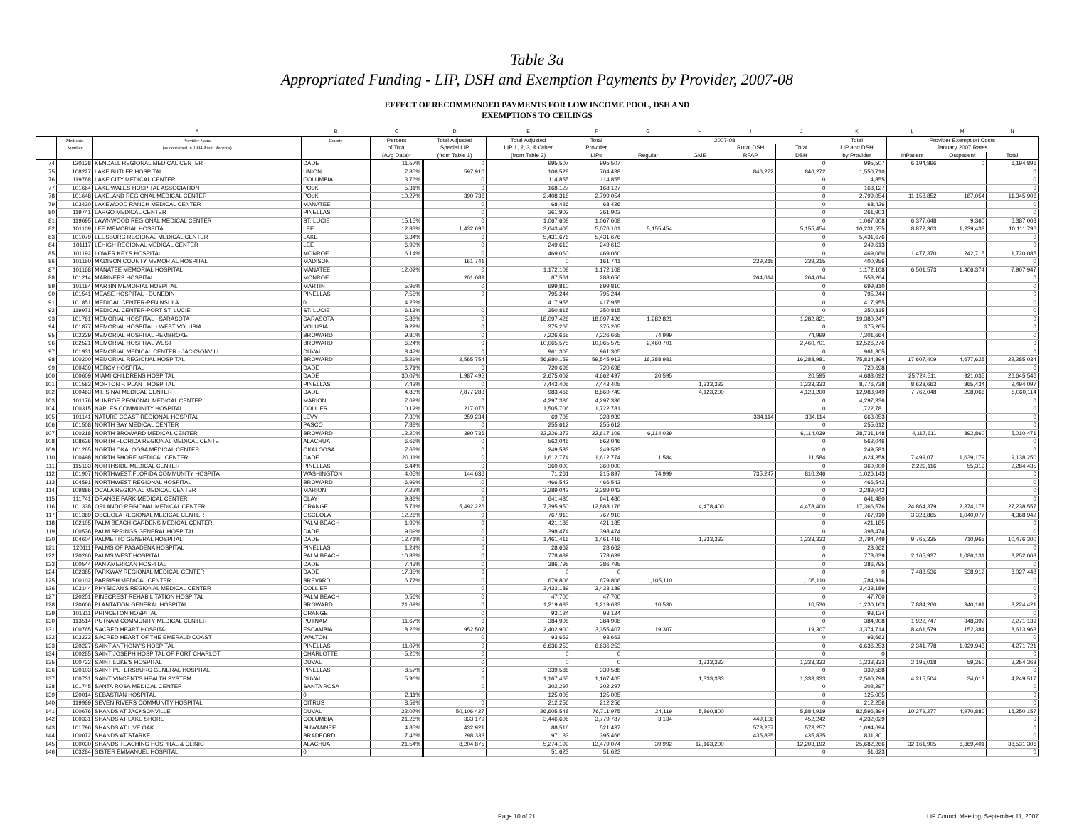Table 3a
Appropriated Funding - LIP, DSH and Exemption Payments by Provider, 2007-08
EFFECT OF RECOMMENDED PAYMENTS FOR LOW INCOME POOL, DSH AND
EXEMPTIONS TO CEILINGS
| | | A | B | C | D | E | F | G | H | I | J | K | L | M | N |
| --- | --- | --- | --- | --- | --- | --- | --- | --- | --- | --- | --- | --- | --- | --- | --- |
| | Medicaid | Provider Name | County | Percent | Total Adjusted | Total Adjusted | Total | 2007-08 | | | | Total | Provider Exemption Costs | | |
| | Number | (as contained in 1994 Audit Records) | | of Total | Special LIP | LIP 1, 2, 3, & Other | Provider | | | Rural DSH | Total | LIP and DSH | January 2007 Rates | | |
| | | | | (Avg Data)* | (from Table 1) | (from Table 2) | LIPs | Regular | GME | RFAP | DSH | by Provider | InPatient | Outpatient | Total |
| 74 | 120138 | KENDALL REGIONAL MEDICAL CENTER | DADE | 11.57% | 0 | 995,507 | 995,507 | | | | 0 | 995,507 | 6,194,896 | 0 | 6,194,896 |
| 75 | 108227 | LAKE BUTLER HOSPITAL | UNION | 7.85% | 597,910 | 106,528 | 704,438 | | | 846,272 | 846,272 | 1,550,710 | | | 0 |
| 76 | 119768 | LAKE CITY MEDICAL CENTER | COLUMBIA | 3.76% | 0 | 114,855 | 114,855 | | | | 0 | 114,855 | | | 0 |
| 77 | 101664 | LAKE WALES HOSPITAL ASSOCIATION | POLK | 5.31% | 0 | 168,127 | 168,127 | | | | 0 | 168,127 | | | 0 |
| 78 | 101648 | LAKELAND REGIONAL MEDICAL CENTER | POLK | 10.27% | 390,736 | 2,408,318 | 2,799,054 | | | | 0 | 2,799,054 | 11,158,852 | 187,054 | 11,345,906 |
| 79 | 103420 | LAKEWOOD RANCH MEDICAL CENTER | MANATEE | | 0 | 68,426 | 68,426 | | | | 0 | 68,426 | | | 0 |
| 80 | 119741 | LARGO MEDICAL CENTER | PINELLAS | | 0 | 261,903 | 261,903 | | | | 0 | 261,903 | | | 0 |
| 81 | 119695 | LAWNWOOD REGIONAL MEDICAL CENTER | ST. LUCIE | 15.15% | 0 | 1,067,608 | 1,067,608 | | | | 0 | 1,067,608 | 6,377,648 | 9,360 | 6,387,008 |
| 82 | 101109 | LEE MEMORIAL HOSPITAL | LEE | 12.83% | 1,432,696 | 3,643,405 | 5,076,101 | 5,155,454 | | | 5,155,454 | 10,231,555 | 8,872,363 | 1,239,433 | 10,111,796 |
| 83 | 101079 | LEESBURG REGIONAL MEDICAL CENTER | LAKE | 6.34% | 0 | 5,431,676 | 5,431,676 | | | | 0 | 5,431,676 | | | 0 |
| 84 | 101117 | LEHIGH REGIONAL MEDICAL CENTER | LEE | 6.99% | 0 | 249,613 | 249,613 | | | | 0 | 249,613 | | | 0 |
| 85 | 101192 | LOWER KEYS HOSPITAL | MONROE | 16.14% | 0 | 469,060 | 469,060 | | | | 0 | 469,060 | 1,477,370 | 242,715 | 1,720,085 |
| 86 | 101150 | MADISON COUNTY MEMORIAL HOSPITAL | MADISON | | 161,741 | 0 | 161,741 | | | 239,215 | 239,215 | 400,956 | | | 0 |
| 87 | 101168 | MANATEE MEMORIAL HOSPITAL | MANATEE | 12.02% | 0 | 1,172,108 | 1,172,108 | | | | 0 | 1,172,108 | 6,501,573 | 1,406,374 | 7,907,947 |
| 88 | 101214 | MARINERS HOSPITAL | MONROE | | 201,089 | 87,561 | 288,650 | | | 264,614 | 264,614 | 553,264 | | | 0 |
| 89 | 101184 | MARTIN MEMORIAL HOSPITAL | MARTIN | 5.95% | 0 | 699,810 | 699,810 | | | | 0 | 699,810 | | | 0 |
| 90 | 101541 | MEASE HOSPITAL - DUNEDIN | PINELLAS | 7.55% | 0 | 795,244 | 795,244 | | | | 0 | 795,244 | | | 0 |
| 91 | 101851 | MEDICAL CENTER-PENINSULA | 0 | 4.23% | | 417,955 | 417,955 | | | | 0 | 417,955 | | | 0 |
| 92 | 119971 | MEDICAL CENTER-PORT ST. LUCIE | ST. LUCIE | 6.13% | 0 | 350,815 | 350,815 | | | | 0 | 350,815 | | | 0 |
| 93 | 101761 | MEMORIAL HOSPITAL - SARASOTA | SARASOTA | 5.88% | 0 | 18,097,426 | 18,097,426 | 1,282,821 | | | 1,282,821 | 19,380,247 | | | 0 |
| 94 | 101877 | MEMORIAL HOSPITAL - WEST VOLUSIA | VOLUSIA | 9.29% | 0 | 375,265 | 375,265 | | | | 0 | 375,265 | | | 0 |
| 95 | 102229 | MEMORIAL HOSPITAL PEMBROKE | BROWARD | 9.80% | 0 | 7,226,665 | 7,226,665 | 74,999 | | | 74,999 | 7,301,664 | | | 0 |
| 96 | 102521 | MEMORIAL HOSPITAL WEST | BROWARD | 6.24% | 0 | 10,065,575 | 10,065,575 | 2,460,701 | | | 2,460,701 | 12,526,276 | | | 0 |
| 97 | 101931 | MEMORIAL MEDICAL CENTER - JACKSONVILL | DUVAL | 8.47% | 0 | 961,305 | 961,305 | | | | 0 | 961,305 | | | 0 |
| 98 | 100200 | MEMORIAL REGIONAL HOSPITAL | BROWARD | 15.29% | 2,565,754 | 56,980,159 | 59,545,913 | 16,288,981 | | | 16,288,981 | 75,834,894 | 17,607,409 | 4,677,625 | 22,285,034 |
| 99 | 100439 | MERCY HOSPITAL | DADE | 6.71% | 0 | 720,698 | 720,698 | | | | 0 | 720,698 | | | 0 |
| 100 | 100609 | MIAMI CHILDRENS HOSPITAL | DADE | 30.07% | 1,987,495 | 2,675,002 | 4,662,497 | 20,595 | | | 20,595 | 4,683,092 | 25,724,511 | 921,035 | 26,645,546 |
| 101 | 101583 | MORTON F. PLANT HOSPITAL | PINELLAS | 7.42% | 0 | 7,443,405 | 7,443,405 | | 1,333,333 | | 1,333,333 | 8,776,738 | 8,628,663 | 865,434 | 9,494,097 |
| 102 | 100463 | MT. SINAI MEDICAL CENTER | DADE | 4.83% | 7,877,283 | 983,466 | 8,860,749 | | 4,123,200 | | 4,123,200 | 12,983,949 | 7,762,048 | 298,066 | 8,060,114 |
| 103 | 101176 | MUNROE REGIONAL MEDICAL CENTER | MARION | 7.69% | 0 | 4,297,336 | 4,297,336 | | | | 0 | 4,297,336 | | | 0 |
| 104 | 100315 | NAPLES COMMUNITY HOSPITAL | COLLIER | 10.12% | 217,075 | 1,505,706 | 1,722,781 | | | | 0 | 1,722,781 | | | 0 |
| 105 | 101141 | NATURE COAST REGIONAL HOSPITAL | LEVY | 7.30% | 259,234 | 69,705 | 328,939 | | | 334,114 | 334,114 | 663,053 | | | 0 |
| 106 | 101508 | NORTH BAY MEDICAL CENTER | PASCO | 7.88% | 0 | 255,612 | 255,612 | | | | 0 | 255,612 | | | 0 |
| 107 | 100218 | NORTH BROWARD MEDICAL CENTER | BROWARD | 12.20% | 390,736 | 22,226,373 | 22,617,109 | 6,114,039 | | | 6,114,039 | 28,731,148 | 4,117,611 | 892,860 | 5,010,471 |
| 108 | 108626 | NORTH FLORIDA REGIONAL MEDICAL CENTE | ALACHUA | 6.66% | 0 | 562,046 | 562,046 | | | | 0 | 562,046 | | | 0 |
| 109 | 101265 | NORTH OKALOOSA MEDICAL CENTER | OKALOOSA | 7.63% | 0 | 249,583 | 249,583 | | | | 0 | 249,583 | | | 0 |
| 110 | 100498 | NORTH SHORE MEDICAL CENTER | DADE | 20.11% | 0 | 1,612,774 | 1,612,774 | 11,584 | | | 11,584 | 1,624,358 | 7,499,071 | 1,639,179 | 9,138,250 |
| 111 | 115193 | NORTHSIDE MEDICAL CENTER | PINELLAS | 6.44% | 0 | 360,000 | 360,000 | | | | 0 | 360,000 | 2,229,116 | 55,319 | 2,284,435 |
| 112 | 101907 | NORTHWEST FLORIDA COMMUNITY HOSPITA | WASHINGTON | 4.05% | 144,636 | 71,261 | 215,897 | 74,999 | | 735,247 | 810,246 | 1,026,143 | | | 0 |
| 113 | 104591 | NORTHWEST REGIONAL HOSPITAL | BROWARD | 6.99% | 0 | 466,542 | 466,542 | | | | 0 | 466,542 | | | 0 |
| 114 | 109886 | OCALA REGIONAL MEDICAL CENTER | MARION | 7.22% | 0 | 3,289,042 | 3,289,042 | | | | 0 | 3,289,042 | | | 0 |
| 115 | 111741 | ORANGE PARK MEDICAL CENTER | CLAY | 9.88% | 0 | 641,480 | 641,480 | | | | 0 | 641,480 | | | 0 |
| 116 | 101338 | ORLANDO REGIONAL MEDICAL CENTER | ORANGE | 15.71% | 5,492,226 | 7,395,950 | 12,888,176 | | 4,478,400 | | 4,478,400 | 17,366,576 | 24,864,379 | 2,374,178 | 27,238,557 |
| 117 | 101389 | OSCEOLA REGIONAL MEDICAL CENTER | OSCEOLA | 12.26% | 0 | 767,910 | 767,910 | | | | 0 | 767,910 | 3,328,865 | 1,040,077 | 4,368,942 |
| 118 | 102105 | PALM BEACH GARDENS MEDICAL CENTER | PALM BEACH | 1.99% | 0 | 421,185 | 421,185 | | | | 0 | 421,185 | | | 0 |
| 119 | 100536 | PALM SPRINGS GENERAL HOSPITAL | DADE | 9.09% | 0 | 398,474 | 398,474 | | | | 0 | 398,474 | | | 0 |
| 120 | 104604 | PALMETTO GENERAL HOSPITAL | DADE | 12.71% | 0 | 1,461,416 | 1,461,416 | | 1,333,333 | | 1,333,333 | 2,794,749 | 9,765,335 | 710,965 | 10,476,300 |
| 121 | 120111 | PALMS OF PASADENA HOSPITAL | PINELLAS | 1.24% | 0 | 28,662 | 28,662 | | | | 0 | 28,662 | | | 0 |
| 122 | 120260 | PALMS WEST HOSPITAL | PALM BEACH | 10.88% | 0 | 778,639 | 778,639 | | | | 0 | 778,639 | 2,165,937 | 1,086,131 | 3,252,068 |
| 123 | 100544 | PAN AMERICAN HOSPITAL | DADE | 7.43% | 0 | 386,795 | 386,795 | | | | 0 | 386,795 | | | 0 |
| 124 | 102385 | PARKWAY REGIONAL MEDICAL CENTER | DADE | 17.35% | 0 | 0 | 0 | | | | 0 | 0 | 7,488,536 | 538,912 | 8,027,448 |
| 125 | 100102 | PARRISH MEDICAL CENTER | BREVARD | 6.77% | 0 | 679,806 | 679,806 | 1,105,110 | | | 1,105,110 | 1,784,916 | | | 0 |
| 126 | 103144 | PHYSICAN'S REGIONAL MEDICAL CENTER | COLLIER | | 0 | 3,433,189 | 3,433,189 | | | | 0 | 3,433,189 | | | 0 |
| 127 | 120251 | PINECREST REHABILITATION HOSPITAL | PALM BEACH | 0.56% | 0 | 47,700 | 47,700 | | | | 0 | 47,700 | | | 0 |
| 128 | 120006 | PLANTATION GENERAL HOSPITAL | BROWARD | 21.69% | 0 | 1,219,633 | 1,219,633 | 10,530 | | | 10,530 | 1,230,163 | 7,884,260 | 340,161 | 8,224,421 |
| 129 | 101311 | PRINCETON HOSPITAL | ORANGE | | 0 | 93,124 | 93,124 | | | | 0 | 93,124 | | | 0 |
| 130 | 113514 | PUTNAM COMMUNITY MEDICAL CENTER | PUTNAM | 11.67% | 0 | 384,908 | 384,908 | | | | 0 | 384,908 | 1,922,747 | 348,392 | 2,271,139 |
| 131 | 100765 | SACRED HEART HOSPITAL | ESCAMBIA | 18.26% | 952,507 | 2,402,900 | 3,355,407 | 19,307 | | | 19,307 | 3,374,714 | 8,461,579 | 152,384 | 8,613,963 |
| 132 | 103233 | SACRED HEART OF THE EMERALD COAST | WALTON | | 0 | 93,663 | 93,663 | | | | 0 | 93,663 | | | 0 |
| 133 | 120227 | SAINT ANTHONY'S HOSPITAL | PINELLAS | 11.07% | 0 | 6,636,253 | 6,636,253 | | | | 0 | 6,636,253 | 2,341,778 | 1,929,943 | 4,271,721 |
| 134 | 100285 | SAINT JOSEPH HOSPITAL OF PORT CHARLOT | CHARLOTTE | 5.20% | 0 | 0 | 0 | | | | 0 | 0 | | | 0 |
| 135 | 100722 | SAINT LUKE'S HOSPITAL | DUVAL | | 0 | 0 | 0 | | 1,333,333 | | 1,333,333 | 1,333,333 | 2,195,018 | 59,350 | 2,254,368 |
| 136 | 120103 | SAINT PETERSBURG GENERAL HOSPITAL | PINELLAS | 8.57% | 0 | 339,588 | 339,588 | | | | 0 | 339,588 | | | 0 |
| 137 | 100731 | SAINT VINCENT'S HEALTH SYSTEM | DUVAL | 5.96% | 0 | 1,167,465 | 1,167,465 | | 1,333,333 | | 1,333,333 | 2,500,798 | 4,215,504 | 34,013 | 4,249,517 |
| 138 | 101745 | SANTA ROSA MEDICAL CENTER | SANTA ROSA | | 0 | 302,297 | 302,297 | | | | 0 | 302,297 | | | 0 |
| 139 | 120014 | SEBASTIAN HOSPITAL | 0 | 2.11% | | 125,005 | 125,005 | | | | 0 | 125,005 | | | 0 |
| 140 | 119989 | SEVEN RIVERS COMMUNITY HOSPITAL | CITRUS | 3.59% | 0 | 212,256 | 212,256 | | | | 0 | 212,256 | | | 0 |
| 141 | 100676 | SHANDS AT JACKSONVILLE | DUVAL | 22.07% | 50,106,427 | 26,605,548 | 76,711,975 | 24,119 | 5,860,800 | | 5,884,919 | 82,596,894 | 10,279,277 | 4,970,880 | 15,250,157 |
| 142 | 100331 | SHANDS AT LAKE SHORE | COLUMBIA | 21.26% | 333,179 | 3,446,608 | 3,779,787 | 3,134 | | 449,108 | 452,242 | 4,232,029 | | | 0 |
| 143 | 101796 | SHANDS AT LIVE OAK | SUWANNEE | 4.85% | 432,921 | 88,516 | 521,437 | | | 573,257 | 573,257 | 1,094,694 | | | 0 |
| 144 | 100072 | SHANDS AT STARKE | BRADFORD | 7.46% | 298,333 | 97,133 | 395,466 | | | 435,835 | 435,835 | 831,301 | | | 0 |
| 145 | 100030 | SHANDS TEACHING HOSPITAL & CLINIC | ALACHUA | 21.54% | 8,204,875 | 5,274,199 | 13,479,074 | 39,992 | 12,163,200 | | 12,203,192 | 25,682,266 | 32,161,905 | 6,369,401 | 38,531,306 |
| 146 | 103284 | SISTER EMMANUEL HOSPITAL | 0 | | | 51,623 | 51,623 | | | | 0 | 51,623 | | | 0 |
Page 10 of 21 LIP Council Meeting, September 11, 2007